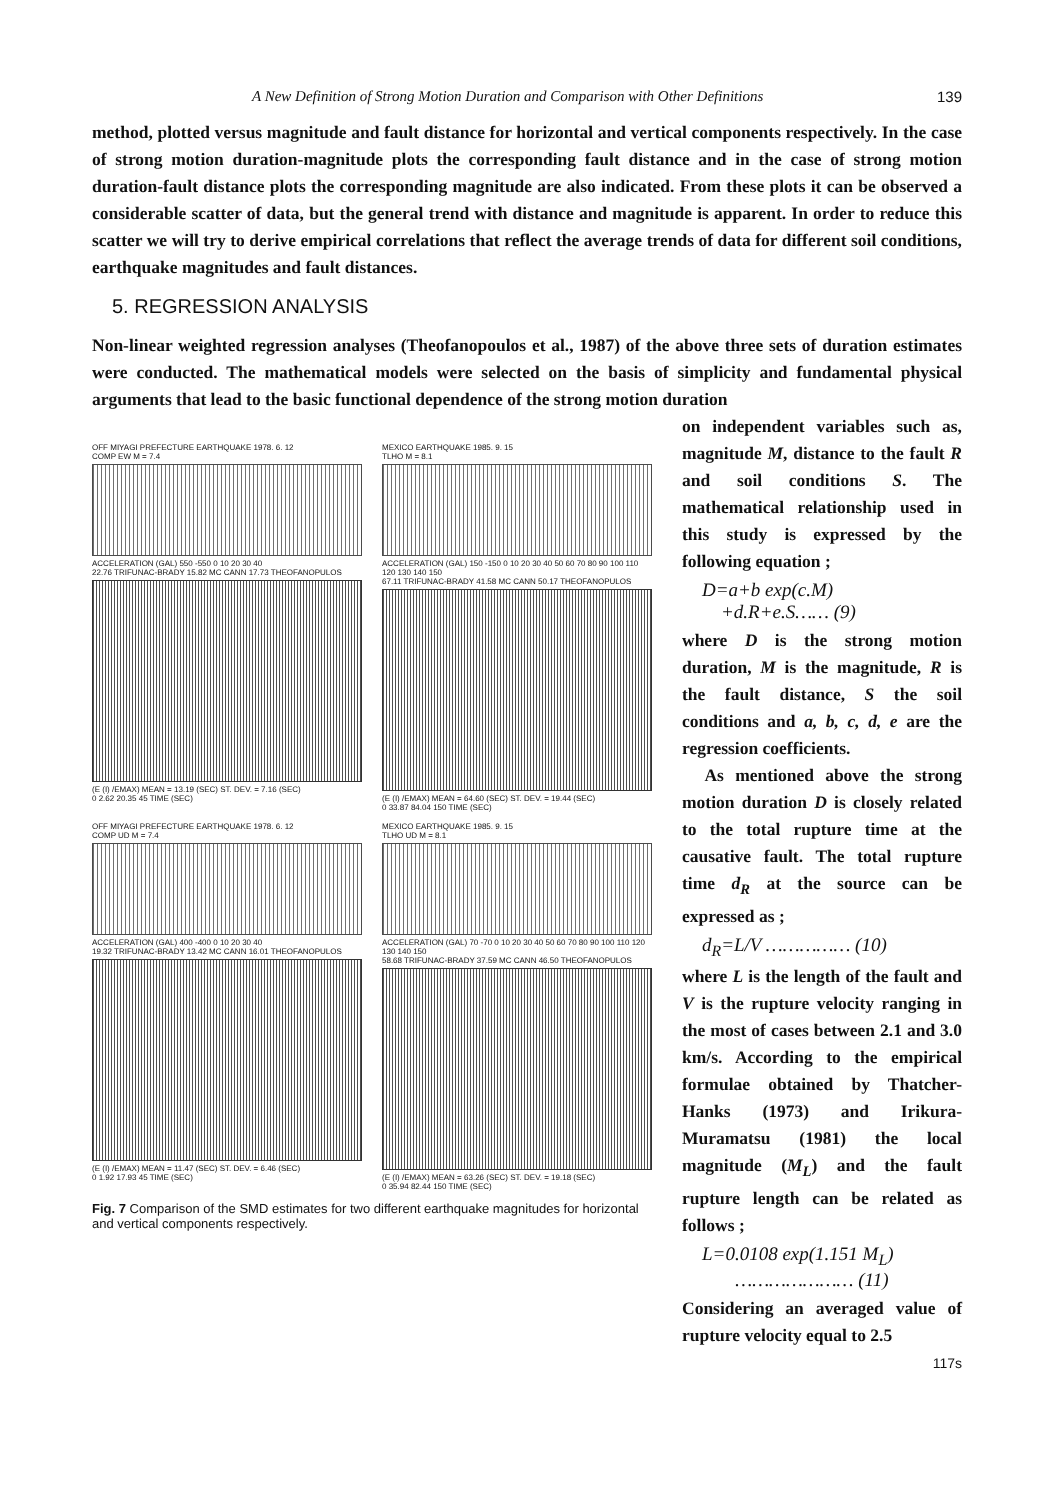A New Definition of Strong Motion Duration and Comparison with Other Definitions 139
method, plotted versus magnitude and fault distance for horizontal and vertical components respectively. In the case of strong motion duration-magnitude plots the corresponding fault distance and in the case of strong motion duration-fault distance plots the corresponding magnitude are also indicated. From these plots it can be observed a considerable scatter of data, but the general trend with distance and magnitude is apparent. In order to reduce this scatter we will try to derive empirical correlations that reflect the average trends of data for different soil conditions, earthquake magnitudes and fault distances.
5. REGRESSION ANALYSIS
Non-linear weighted regression analyses (Theofanopoulos et al., 1987) of the above three sets of duration estimates were conducted. The mathematical models were selected on the basis of simplicity and fundamental physical arguments that lead to the basic functional dependence of the strong motion duration
OFF MIYAGI PREFECTURE EARTHQUAKE 1978. 6. 12
COMP EW M = 7.4
ACCELERATION (GAL) 550 -550 0 10 20 30 40
22.76 TRIFUNAC-BRADY 15.82 MC CANN 17.73 THEOFANOPULOS
(E (I) /EMAX) MEAN = 13.19 (SEC) ST. DEV. = 7.16 (SEC)
0 2.62 20.35 45 TIME (SEC)
MEXICO EARTHQUAKE 1985. 9. 15
TLHO M = 8.1
ACCELERATION (GAL) 150 -150 0 10 20 30 40 50 60 70 80 90 100 110 120 130 140 150
67.11 TRIFUNAC-BRADY 41.58 MC CANN 50.17 THEOFANOPULOS
(E (I) /EMAX) MEAN = 64.60 (SEC) ST. DEV. = 19.44 (SEC)
0 33.87 84.04 150 TIME (SEC)
OFF MIYAGI PREFECTURE EARTHQUAKE 1978. 6. 12
COMP UD M = 7.4
ACCELERATION (GAL) 400 -400 0 10 20 30 40
19.32 TRIFUNAC-BRADY 13.42 MC CANN 16.01 THEOFANOPULOS
(E (I) /EMAX) MEAN = 11.47 (SEC) ST. DEV. = 6.46 (SEC)
0 1.92 17.93 45 TIME (SEC)
MEXICO EARTHQUAKE 1985. 9. 15
TLHO UD M = 8.1
ACCELERATION (GAL) 70 -70 0 10 20 30 40 50 60 70 80 90 100 110 120 130 140 150
58.68 TRIFUNAC-BRADY 37.59 MC CANN 46.50 THEOFANOPULOS
(E (I) /EMAX) MEAN = 63.26 (SEC) ST. DEV. = 19.18 (SEC)
0 35.94 82.44 150 TIME (SEC)
Fig. 7 Comparison of the SMD estimates for two different earthquake magnitudes for horizontal and vertical components respectively.
on independent variables such as, magnitude M, distance to the fault R and soil conditions S. The mathematical relationship used in this study is expressed by the following equation ;
D=a+b exp(c.M)
+d.R+e.S…… (9)
where D is the strong motion duration, M is the magnitude, R is the fault distance, S the soil conditions and a, b, c, d, e are the regression coefficients.
As mentioned above the strong motion duration D is closely related to the total rupture time at the causative fault. The total rupture time d<sub>R</sub> at the source can be expressed as ;
d<sub>R</sub>=L/V …………… (10)
where L is the length of the fault and V is the rupture velocity ranging in the most of cases between 2.1 and 3.0 km/s. According to the empirical formulae obtained by Thatcher-Hanks (1973) and Irikura-Muramatsu (1981) the local magnitude (M<sub>L</sub>) and the fault rupture length can be related as follows ;
L=0.0108 exp(1.151 M<sub>L</sub>)
………………… (11)
Considering an averaged value of rupture velocity equal to 2.5
117s